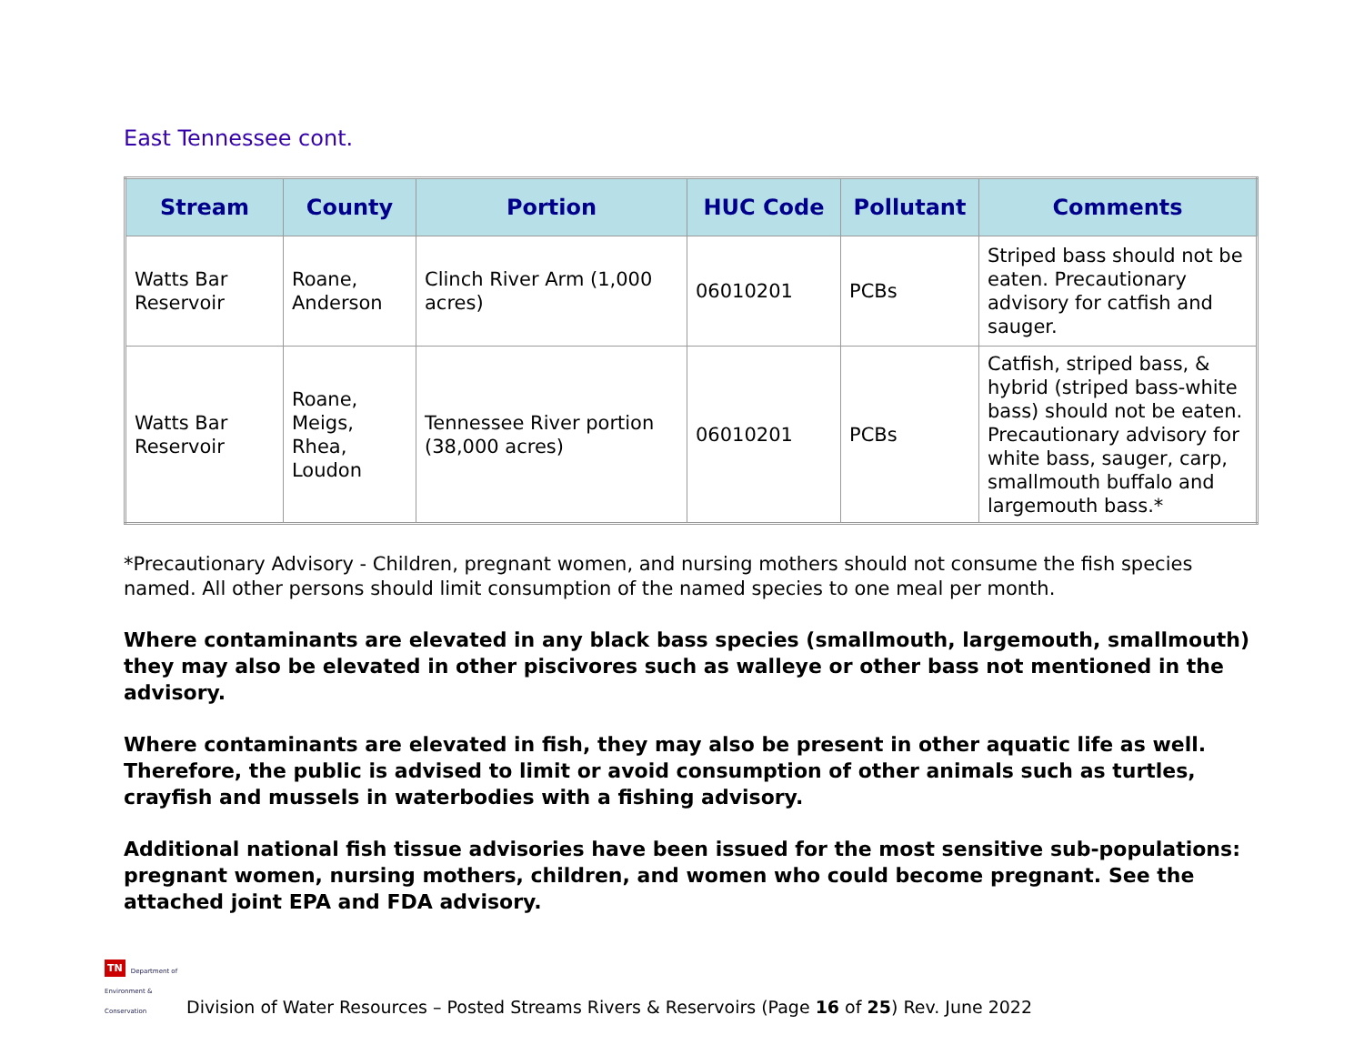East Tennessee cont.
| Stream | County | Portion | HUC Code | Pollutant | Comments |
| --- | --- | --- | --- | --- | --- |
| Watts Bar Reservoir | Roane, Anderson | Clinch River Arm (1,000 acres) | 06010201 | PCBs | Striped bass should not be eaten. Precautionary advisory for catfish and sauger. |
| Watts Bar Reservoir | Roane, Meigs, Rhea, Loudon | Tennessee River portion (38,000 acres) | 06010201 | PCBs | Catfish, striped bass, & hybrid (striped bass-white bass) should not be eaten. Precautionary advisory for white bass, sauger, carp, smallmouth buffalo and largemouth bass.* |
*Precautionary Advisory - Children, pregnant women, and nursing mothers should not consume the fish species named. All other persons should limit consumption of the named species to one meal per month.
Where contaminants are elevated in any black bass species (smallmouth, largemouth, smallmouth) they may also be elevated in other piscivores such as walleye or other bass not mentioned in the advisory.
Where contaminants are elevated in fish, they may also be present in other aquatic life as well. Therefore, the public is advised to limit or avoid consumption of other animals such as turtles, crayfish and mussels in waterbodies with a fishing advisory.
Additional national fish tissue advisories have been issued for the most sensitive sub-populations: pregnant women, nursing mothers, children, and women who could become pregnant. See the attached joint EPA and FDA advisory.
TN Department of
Environment &
Conservation Division of Water Resources – Posted Streams Rivers & Reservoirs (Page 16 of 25) Rev. June 2022